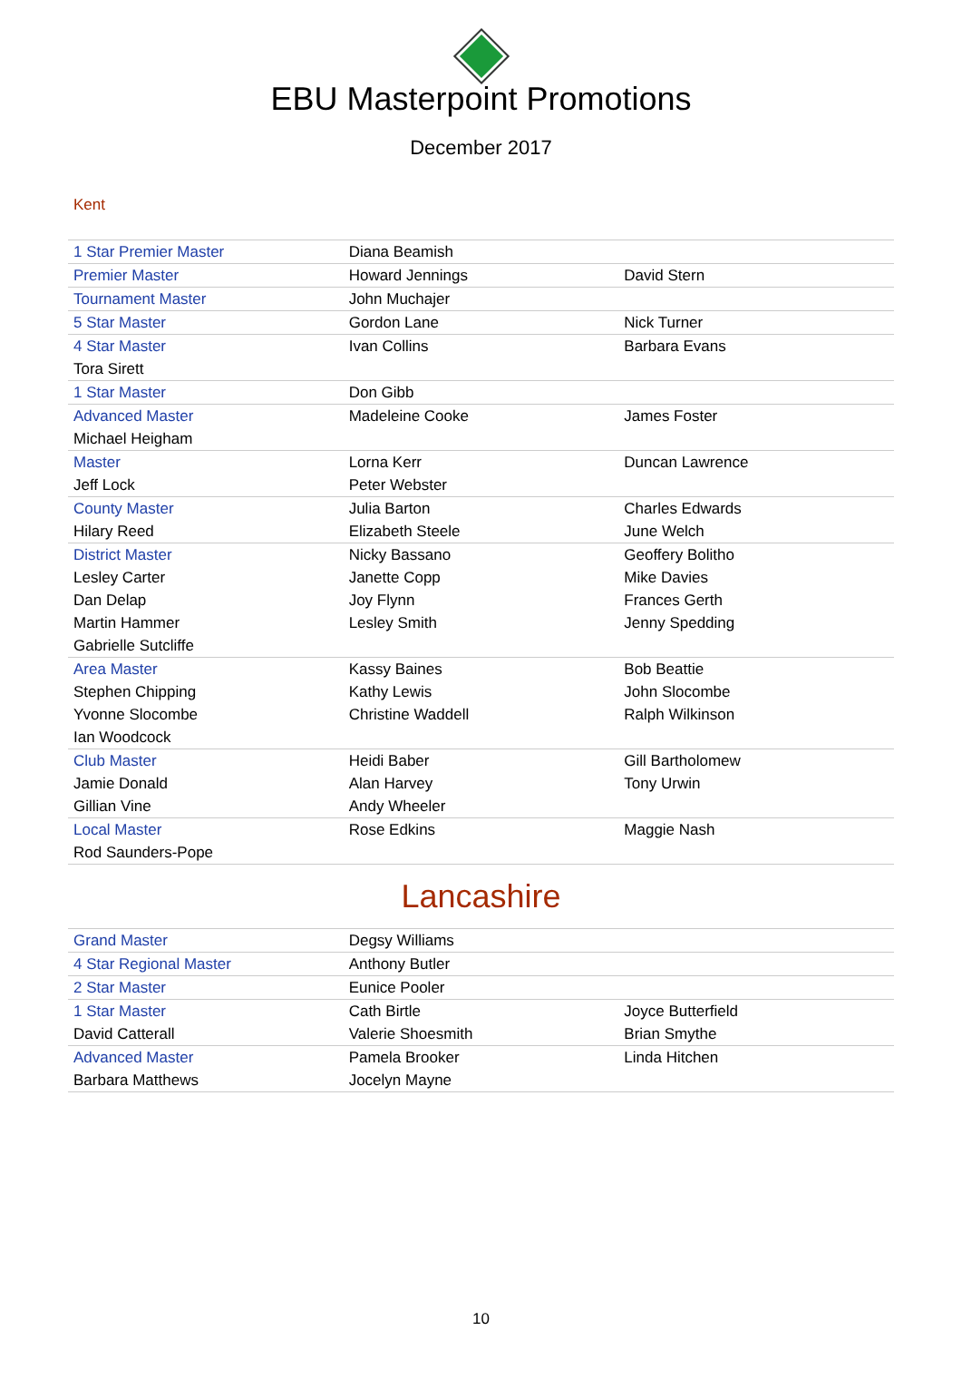EBU Masterpoint Promotions
December 2017
Kent
| 1 Star Premier Master | Diana Beamish | |
| Premier Master | Howard Jennings | David Stern |
| Tournament Master | John Muchajer | |
| 5 Star Master | Gordon Lane | Nick Turner |
| 4 Star Master | Ivan Collins | Barbara Evans |
| Tora Sirett | | |
| 1 Star Master | Don Gibb | |
| Advanced Master | Madeleine Cooke | James Foster |
| Michael Heigham | | |
| Master | Lorna Kerr | Duncan Lawrence |
| Jeff Lock | Peter Webster | |
| County Master | Julia Barton | Charles Edwards |
| Hilary Reed | Elizabeth Steele | June Welch |
| District Master | Nicky Bassano | Geoffery Bolitho |
| Lesley Carter | Janette Copp | Mike Davies |
| Dan Delap | Joy Flynn | Frances Gerth |
| Martin Hammer | Lesley Smith | Jenny Spedding |
| Gabrielle Sutcliffe | | |
| Area Master | Kassy Baines | Bob Beattie |
| Stephen Chipping | Kathy Lewis | John Slocombe |
| Yvonne Slocombe | Christine Waddell | Ralph Wilkinson |
| Ian Woodcock | | |
| Club Master | Heidi Baber | Gill Bartholomew |
| Jamie Donald | Alan Harvey | Tony Urwin |
| Gillian Vine | Andy Wheeler | |
| Local Master | Rose Edkins | Maggie Nash |
| Rod Saunders-Pope | | |
Lancashire
| Grand Master | Degsy Williams | |
| 4 Star Regional Master | Anthony Butler | |
| 2 Star Master | Eunice Pooler | |
| 1 Star Master | Cath Birtle | Joyce Butterfield |
| David Catterall | Valerie Shoesmith | Brian Smythe |
| Advanced Master | Pamela Brooker | Linda Hitchen |
| Barbara Matthews | Jocelyn Mayne | |
10